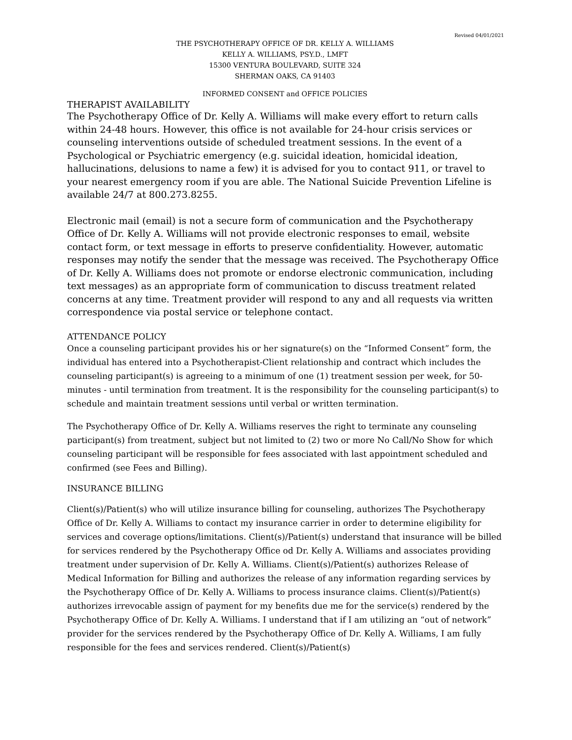Revised 04/01/2021
THE PSYCHOTHERAPY OFFICE OF DR. KELLY A. WILLIAMS
KELLY A. WILLIAMS, PSY.D., LMFT
15300 VENTURA BOULEVARD, SUITE 324
SHERMAN OAKS, CA 91403
INFORMED CONSENT and OFFICE POLICIES
THERAPIST AVAILABILITY
The Psychotherapy Office of Dr. Kelly A. Williams will make every effort to return calls within 24-48 hours. However, this office is not available for 24-hour crisis services or counseling interventions outside of scheduled treatment sessions. In the event of a Psychological or Psychiatric emergency (e.g. suicidal ideation, homicidal ideation, hallucinations, delusions to name a few) it is advised for you to contact 911, or travel to your nearest emergency room if you are able. The National Suicide Prevention Lifeline is available 24/7 at 800.273.8255.
Electronic mail (email) is not a secure form of communication and the Psychotherapy Office of Dr. Kelly A. Williams will not provide electronic responses to email, website contact form, or text message in efforts to preserve confidentiality. However, automatic responses may notify the sender that the message was received. The Psychotherapy Office of Dr. Kelly A. Williams does not promote or endorse electronic communication, including text messages) as an appropriate form of communication to discuss treatment related concerns at any time. Treatment provider will respond to any and all requests via written correspondence via postal service or telephone contact.
ATTENDANCE POLICY
Once a counseling participant provides his or her signature(s) on the “Informed Consent” form, the individual has entered into a Psychotherapist-Client relationship and contract which includes the counseling participant(s) is agreeing to a minimum of one (1) treatment session per week, for 50-minutes - until termination from treatment. It is the responsibility for the counseling participant(s) to schedule and maintain treatment sessions until verbal or written termination.
The Psychotherapy Office of Dr. Kelly A. Williams reserves the right to terminate any counseling participant(s) from treatment, subject but not limited to (2) two or more No Call/No Show for which counseling participant will be responsible for fees associated with last appointment scheduled and confirmed (see Fees and Billing).
INSURANCE BILLING
Client(s)/Patient(s) who will utilize insurance billing for counseling, authorizes The Psychotherapy Office of Dr. Kelly A. Williams to contact my insurance carrier in order to determine eligibility for services and coverage options/limitations. Client(s)/Patient(s) understand that insurance will be billed for services rendered by the Psychotherapy Office od Dr. Kelly A. Williams and associates providing treatment under supervision of Dr. Kelly A. Williams. Client(s)/Patient(s) authorizes Release of Medical Information for Billing and authorizes the release of any information regarding services by the Psychotherapy Office of Dr. Kelly A. Williams to process insurance claims. Client(s)/Patient(s) authorizes irrevocable assign of payment for my benefits due me for the service(s) rendered by the Psychotherapy Office of Dr. Kelly A. Williams. I understand that if I am utilizing an “out of network” provider for the services rendered by the Psychotherapy Office of Dr. Kelly A. Williams, I am fully responsible for the fees and services rendered. Client(s)/Patient(s)